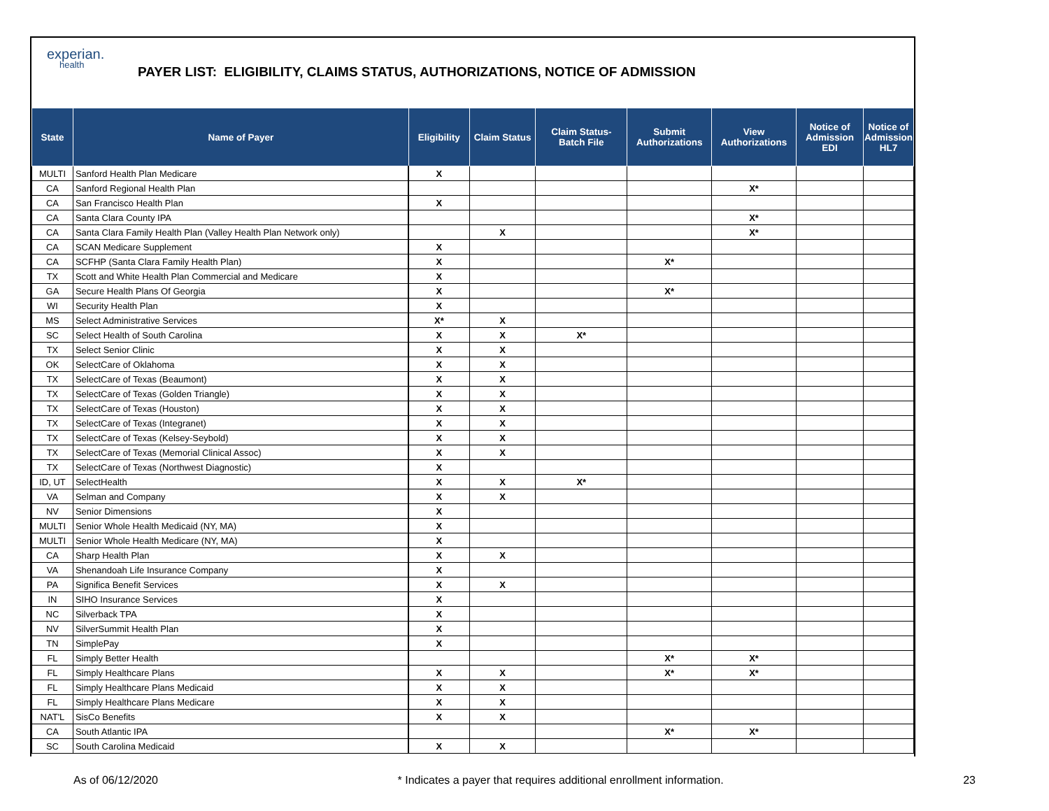experian.
health
PAYER LIST: ELIGIBILITY, CLAIMS STATUS, AUTHORIZATIONS, NOTICE OF ADMISSION
| State | Name of Payer | Eligibility | Claim Status | Claim Status- Batch File | Submit Authorizations | View Authorizations | Notice of Admission EDI | Notice of Admission HL7 |
| --- | --- | --- | --- | --- | --- | --- | --- | --- |
| MULTI | Sanford Health Plan Medicare | X | | | | | | |
| CA | Sanford Regional Health Plan | | | | | X* | | |
| CA | San Francisco Health Plan | X | | | | | | |
| CA | Santa Clara County IPA | | | | | X* | | |
| CA | Santa Clara Family Health Plan (Valley Health Plan Network only) | | X | | | X* | | |
| CA | SCAN Medicare Supplement | X | | | | | | |
| CA | SCFHP (Santa Clara Family Health Plan) | X | | | X* | | | |
| TX | Scott and White Health Plan Commercial and Medicare | X | | | | | | |
| GA | Secure Health Plans Of Georgia | X | | | X* | | | |
| WI | Security Health Plan | X | | | | | | |
| MS | Select Administrative Services | X* | X | | | | | |
| SC | Select Health of South Carolina | X | X | X* | | | | |
| TX | Select Senior Clinic | X | X | | | | | |
| OK | SelectCare of Oklahoma | X | X | | | | | |
| TX | SelectCare of Texas (Beaumont) | X | X | | | | | |
| TX | SelectCare of Texas (Golden Triangle) | X | X | | | | | |
| TX | SelectCare of Texas (Houston) | X | X | | | | | |
| TX | SelectCare of Texas (Integranet) | X | X | | | | | |
| TX | SelectCare of Texas (Kelsey-Seybold) | X | X | | | | | |
| TX | SelectCare of Texas (Memorial Clinical Assoc) | X | X | | | | | |
| TX | SelectCare of Texas (Northwest Diagnostic) | X | | | | | | |
| ID, UT | SelectHealth | X | X | X* | | | | |
| VA | Selman and Company | X | X | | | | | |
| NV | Senior Dimensions | X | | | | | | |
| MULTI | Senior Whole Health Medicaid (NY, MA) | X | | | | | | |
| MULTI | Senior Whole Health Medicare (NY, MA) | X | | | | | | |
| CA | Sharp Health Plan | X | X | | | | | |
| VA | Shenandoah Life Insurance Company | X | | | | | | |
| PA | Significa Benefit Services | X | X | | | | | |
| IN | SIHO Insurance Services | X | | | | | | |
| NC | Silverback TPA | X | | | | | | |
| NV | SilverSummit Health Plan | X | | | | | | |
| TN | SimplePay | X | | | | | | |
| FL | Simply Better Health | | | | X* | X* | | |
| FL | Simply Healthcare Plans | X | X | | X* | X* | | |
| FL | Simply Healthcare Plans Medicaid | X | X | | | | | |
| FL | Simply Healthcare Plans Medicare | X | X | | | | | |
| NAT'L | SisCo Benefits | X | X | | | | | |
| CA | South Atlantic IPA | | | | X* | X* | | |
| SC | South Carolina Medicaid | X | X | | | | | |
As of 06/12/2020 * Indicates a payer that requires additional enrollment information. 23